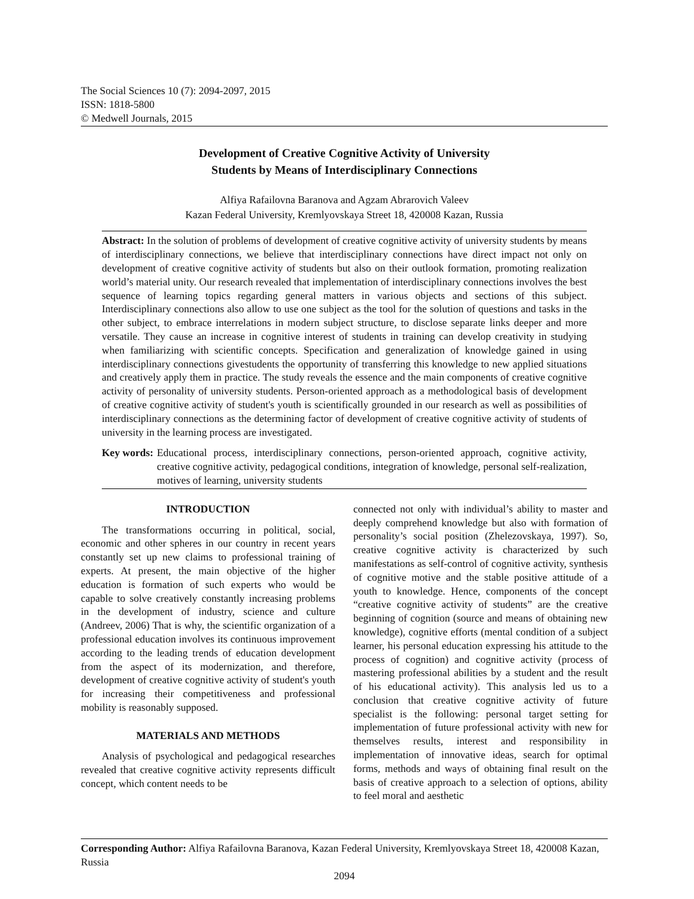The Social Sciences 10 (7): 2094-2097, 2015
ISSN: 1818-5800
© Medwell Journals, 2015
Development of Creative Cognitive Activity of University
Students by Means of Interdisciplinary Connections
Alfiya Rafailovna Baranova and Agzam Abrarovich Valeev
Kazan Federal University, Kremlyovskaya Street 18, 420008 Kazan, Russia
Abstract: In the solution of problems of development of creative cognitive activity of university students by means of interdisciplinary connections, we believe that interdisciplinary connections have direct impact not only on development of creative cognitive activity of students but also on their outlook formation, promoting realization world’s material unity. Our research revealed that implementation of interdisciplinary connections involves the best sequence of learning topics regarding general matters in various objects and sections of this subject. Interdisciplinary connections also allow to use one subject as the tool for the solution of questions and tasks in the other subject, to embrace interrelations in modern subject structure, to disclose separate links deeper and more versatile. They cause an increase in cognitive interest of students in training can develop creativity in studying when familiarizing with scientific concepts. Specification and generalization of knowledge gained in using interdisciplinary connections givestudents the opportunity of transferring this knowledge to new applied situations and creatively apply them in practice. The study reveals the essence and the main components of creative cognitive activity of personality of university students. Person-oriented approach as a methodological basis of development of creative cognitive activity of student's youth is scientifically grounded in our research as well as possibilities of interdisciplinary connections as the determining factor of development of creative cognitive activity of students of university in the learning process are investigated.
Key words: Educational process, interdisciplinary connections, person-oriented approach, cognitive activity, creative cognitive activity, pedagogical conditions, integration of knowledge, personal self-realization, motives of learning, university students
INTRODUCTION
The transformations occurring in political, social, economic and other spheres in our country in recent years constantly set up new claims to professional training of experts. At present, the main objective of the higher education is formation of such experts who would be capable to solve creatively constantly increasing problems in the development of industry, science and culture (Andreev, 2006) That is why, the scientific organization of a professional education involves its continuous improvement according to the leading trends of education development from the aspect of its modernization, and therefore, development of creative cognitive activity of student's youth for increasing their competitiveness and professional mobility is reasonably supposed.
MATERIALS AND METHODS
Analysis of psychological and pedagogical researches revealed that creative cognitive activity represents difficult concept, which content needs to be
connected not only with individual’s ability to master and deeply comprehend knowledge but also with formation of personality’s social position (Zhelezovskaya, 1997). So, creative cognitive activity is characterized by such manifestations as self-control of cognitive activity, synthesis of cognitive motive and the stable positive attitude of a youth to knowledge. Hence, components of the concept “creative cognitive activity of students” are the creative beginning of cognition (source and means of obtaining new knowledge), cognitive efforts (mental condition of a subject learner, his personal education expressing his attitude to the process of cognition) and cognitive activity (process of mastering professional abilities by a student and the result of his educational activity). This analysis led us to a conclusion that creative cognitive activity of future specialist is the following: personal target setting for implementation of future professional activity with new for themselves results, interest and responsibility in implementation of innovative ideas, search for optimal forms, methods and ways of obtaining final result on the basis of creative approach to a selection of options, ability to feel moral and aesthetic
Corresponding Author: Alfiya Rafailovna Baranova, Kazan Federal University, Kremlyovskaya Street 18, 420008 Kazan, Russia
2094